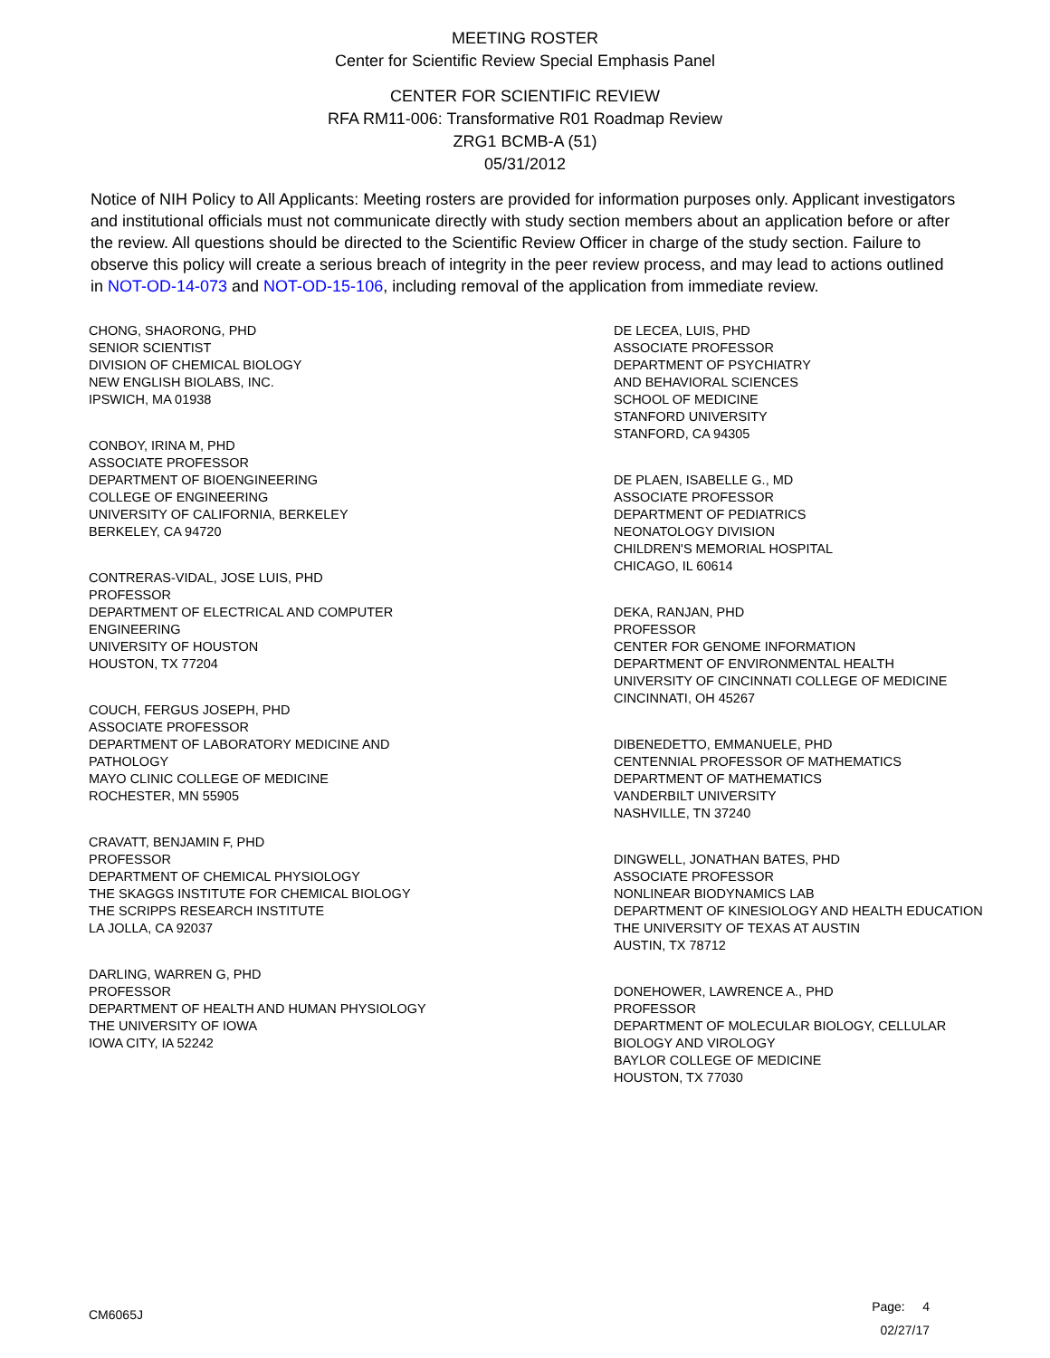MEETING ROSTER
Center for Scientific Review Special Emphasis Panel
CENTER FOR SCIENTIFIC REVIEW
RFA RM11-006: Transformative R01 Roadmap Review
ZRG1 BCMB-A (51)
05/31/2012
Notice of NIH Policy to All Applicants: Meeting rosters are provided for information purposes only. Applicant investigators and institutional officials must not communicate directly with study section members about an application before or after the review. All questions should be directed to the Scientific Review Officer in charge of the study section. Failure to observe this policy will create a serious breach of integrity in the peer review process, and may lead to actions outlined in NOT-OD-14-073 and NOT-OD-15-106, including removal of the application from immediate review.
CHONG, SHAORONG, PHD
SENIOR SCIENTIST
DIVISION OF CHEMICAL BIOLOGY
NEW ENGLISH BIOLABS, INC.
IPSWICH, MA 01938
CONBOY, IRINA M, PHD
ASSOCIATE PROFESSOR
DEPARTMENT OF BIOENGINEERING
COLLEGE OF ENGINEERING
UNIVERSITY OF CALIFORNIA, BERKELEY
BERKELEY, CA 94720
CONTRERAS-VIDAL, JOSE LUIS, PHD
PROFESSOR
DEPARTMENT OF ELECTRICAL AND COMPUTER
ENGINEERING
UNIVERSITY OF HOUSTON
HOUSTON, TX 77204
COUCH, FERGUS JOSEPH, PHD
ASSOCIATE PROFESSOR
DEPARTMENT OF LABORATORY MEDICINE AND
PATHOLOGY
MAYO CLINIC COLLEGE OF MEDICINE
ROCHESTER, MN 55905
CRAVATT, BENJAMIN F, PHD
PROFESSOR
DEPARTMENT OF CHEMICAL PHYSIOLOGY
THE SKAGGS INSTITUTE FOR CHEMICAL BIOLOGY
THE SCRIPPS RESEARCH INSTITUTE
LA JOLLA, CA 92037
DARLING, WARREN G, PHD
PROFESSOR
DEPARTMENT OF HEALTH AND HUMAN PHYSIOLOGY
THE UNIVERSITY OF IOWA
IOWA CITY, IA 52242
DE LECEA, LUIS, PHD
ASSOCIATE PROFESSOR
DEPARTMENT OF PSYCHIATRY
AND BEHAVIORAL SCIENCES
SCHOOL OF MEDICINE
STANFORD UNIVERSITY
STANFORD, CA 94305
DE PLAEN, ISABELLE G., MD
ASSOCIATE PROFESSOR
DEPARTMENT OF PEDIATRICS
NEONATOLOGY DIVISION
CHILDREN'S MEMORIAL HOSPITAL
CHICAGO, IL 60614
DEKA, RANJAN, PHD
PROFESSOR
CENTER FOR GENOME INFORMATION
DEPARTMENT OF ENVIRONMENTAL HEALTH
UNIVERSITY OF CINCINNATI COLLEGE OF MEDICINE
CINCINNATI, OH 45267
DIBENEDETTO, EMMANUELE, PHD
CENTENNIAL PROFESSOR OF MATHEMATICS
DEPARTMENT OF MATHEMATICS
VANDERBILT UNIVERSITY
NASHVILLE, TN 37240
DINGWELL, JONATHAN BATES, PHD
ASSOCIATE PROFESSOR
NONLINEAR BIODYNAMICS LAB
DEPARTMENT OF KINESIOLOGY AND HEALTH EDUCATION
THE UNIVERSITY OF TEXAS AT AUSTIN
AUSTIN, TX 78712
DONEHOWER, LAWRENCE A., PHD
PROFESSOR
DEPARTMENT OF MOLECULAR BIOLOGY, CELLULAR
BIOLOGY AND VIROLOGY
BAYLOR COLLEGE OF MEDICINE
HOUSTON, TX 77030
CM6065J
Page: 4
02/27/17